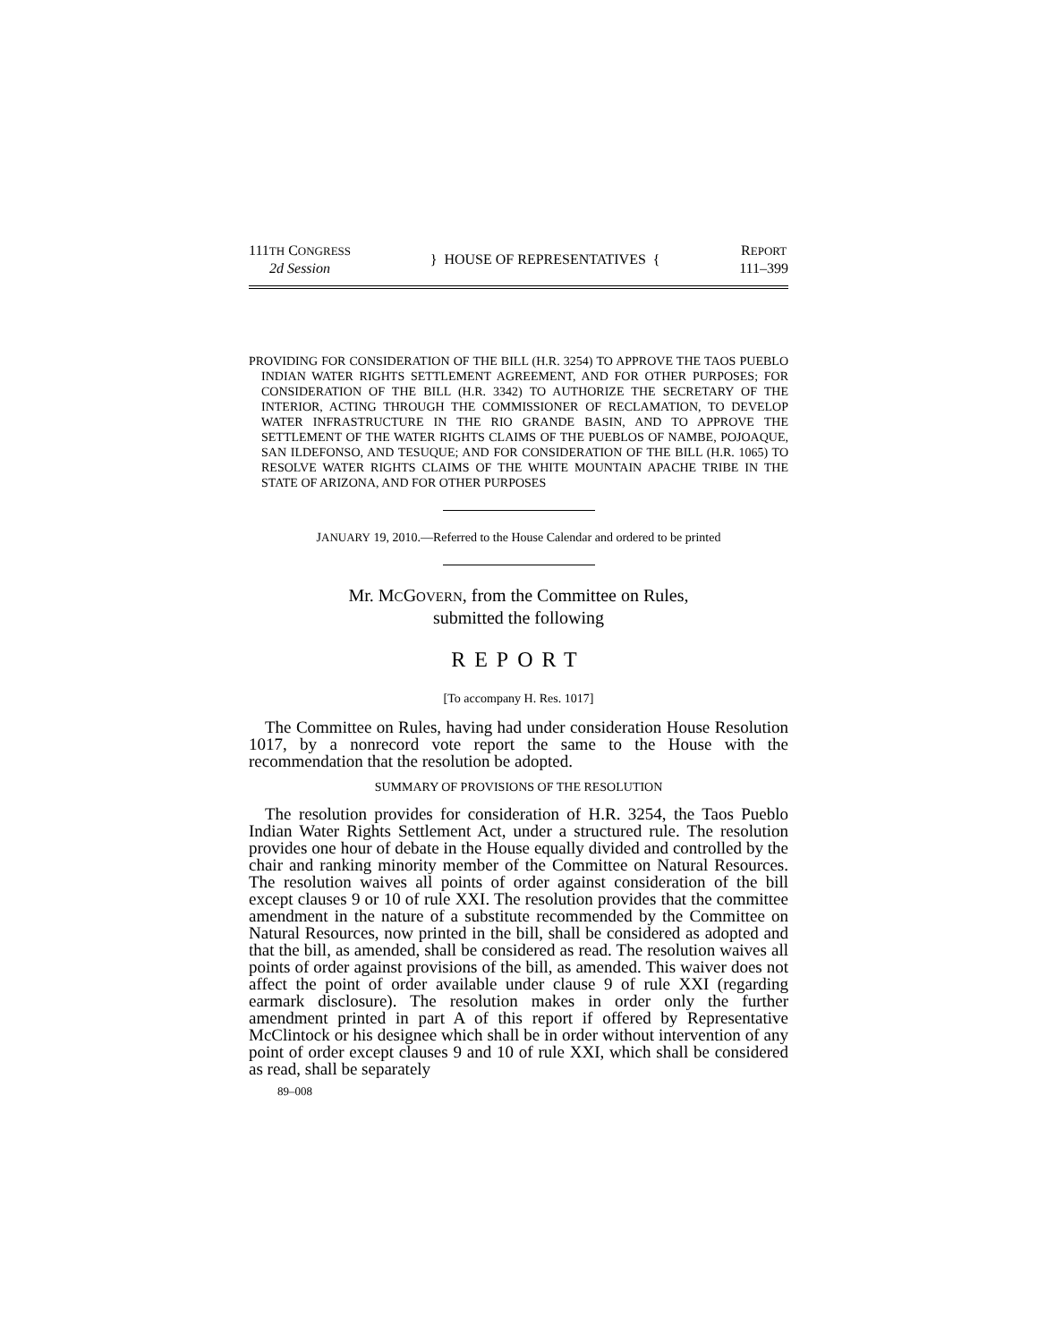111TH CONGRESS
2d Session
} HOUSE OF REPRESENTATIVES {
REPORT
111–399
PROVIDING FOR CONSIDERATION OF THE BILL (H.R. 3254) TO APPROVE THE TAOS PUEBLO INDIAN WATER RIGHTS SETTLEMENT AGREEMENT, AND FOR OTHER PURPOSES; FOR CONSIDERATION OF THE BILL (H.R. 3342) TO AUTHORIZE THE SECRETARY OF THE INTERIOR, ACTING THROUGH THE COMMISSIONER OF RECLAMATION, TO DEVELOP WATER INFRASTRUCTURE IN THE RIO GRANDE BASIN, AND TO APPROVE THE SETTLEMENT OF THE WATER RIGHTS CLAIMS OF THE PUEBLOS OF NAMBE, POJOAQUE, SAN ILDEFONSO, AND TESUQUE; AND FOR CONSIDERATION OF THE BILL (H.R. 1065) TO RESOLVE WATER RIGHTS CLAIMS OF THE WHITE MOUNTAIN APACHE TRIBE IN THE STATE OF ARIZONA, AND FOR OTHER PURPOSES
JANUARY 19, 2010.—Referred to the House Calendar and ordered to be printed
Mr. MCGOVERN, from the Committee on Rules,
submitted the following
REPORT
[To accompany H. Res. 1017]
The Committee on Rules, having had under consideration House Resolution 1017, by a nonrecord vote report the same to the House with the recommendation that the resolution be adopted.
SUMMARY OF PROVISIONS OF THE RESOLUTION
The resolution provides for consideration of H.R. 3254, the Taos Pueblo Indian Water Rights Settlement Act, under a structured rule. The resolution provides one hour of debate in the House equally divided and controlled by the chair and ranking minority member of the Committee on Natural Resources. The resolution waives all points of order against consideration of the bill except clauses 9 or 10 of rule XXI. The resolution provides that the committee amendment in the nature of a substitute recommended by the Committee on Natural Resources, now printed in the bill, shall be considered as adopted and that the bill, as amended, shall be considered as read. The resolution waives all points of order against provisions of the bill, as amended. This waiver does not affect the point of order available under clause 9 of rule XXI (regarding earmark disclosure). The resolution makes in order only the further amendment printed in part A of this report if offered by Representative McClintock or his designee which shall be in order without intervention of any point of order except clauses 9 and 10 of rule XXI, which shall be considered as read, shall be separately
89–008